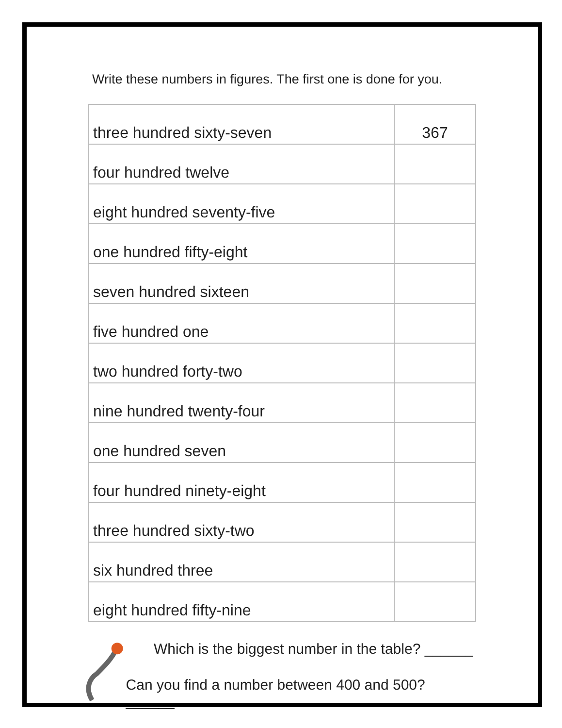Write these numbers in figures. The first one is done for you.
| three hundred sixty-seven | 367 |
| four hundred twelve | |
| eight hundred seventy-five | |
| one hundred fifty-eight | |
| seven hundred sixteen | |
| five hundred one | |
| two hundred forty-two | |
| nine hundred twenty-four | |
| one hundred seven | |
| four hundred ninety-eight | |
| three hundred sixty-two | |
| six hundred three | |
| eight hundred fifty-nine | |
Which is the biggest number in the table? ______
Can you find a number between 400 and 500? ______